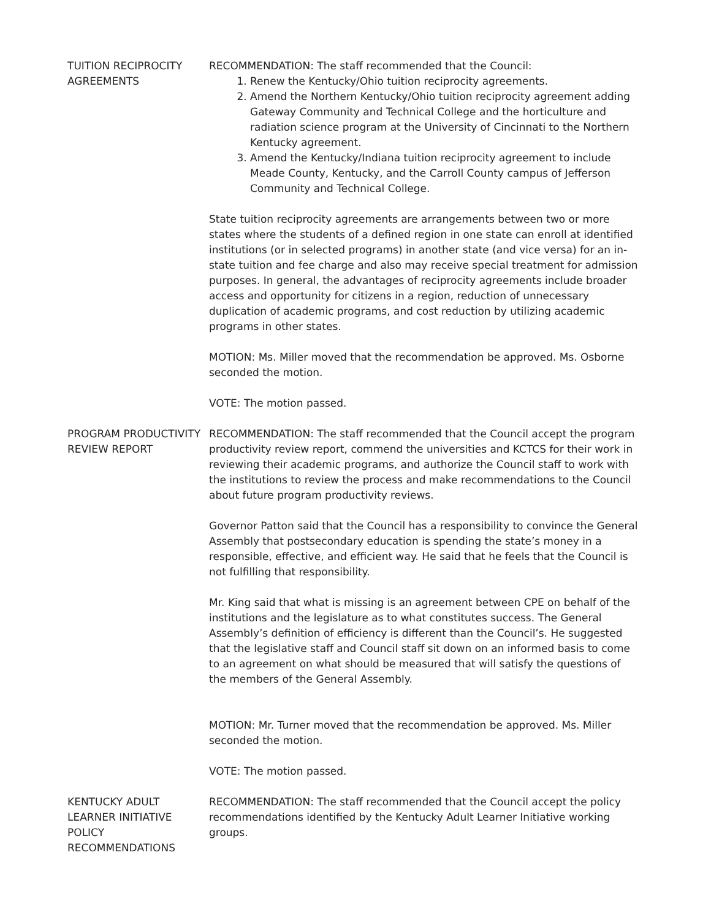TUITION RECIPROCITY AGREEMENTS
RECOMMENDATION: The staff recommended that the Council:
1. Renew the Kentucky/Ohio tuition reciprocity agreements.
2. Amend the Northern Kentucky/Ohio tuition reciprocity agreement adding Gateway Community and Technical College and the horticulture and radiation science program at the University of Cincinnati to the Northern Kentucky agreement.
3. Amend the Kentucky/Indiana tuition reciprocity agreement to include Meade County, Kentucky, and the Carroll County campus of Jefferson Community and Technical College.
State tuition reciprocity agreements are arrangements between two or more states where the students of a defined region in one state can enroll at identified institutions (or in selected programs) in another state (and vice versa) for an in-state tuition and fee charge and also may receive special treatment for admission purposes. In general, the advantages of reciprocity agreements include broader access and opportunity for citizens in a region, reduction of unnecessary duplication of academic programs, and cost reduction by utilizing academic programs in other states.
MOTION: Ms. Miller moved that the recommendation be approved. Ms. Osborne seconded the motion.
VOTE: The motion passed.
PROGRAM PRODUCTIVITY REVIEW REPORT
RECOMMENDATION: The staff recommended that the Council accept the program productivity review report, commend the universities and KCTCS for their work in reviewing their academic programs, and authorize the Council staff to work with the institutions to review the process and make recommendations to the Council about future program productivity reviews.
Governor Patton said that the Council has a responsibility to convince the General Assembly that postsecondary education is spending the state’s money in a responsible, effective, and efficient way. He said that he feels that the Council is not fulfilling that responsibility.
Mr. King said that what is missing is an agreement between CPE on behalf of the institutions and the legislature as to what constitutes success. The General Assembly’s definition of efficiency is different than the Council’s. He suggested that the legislative staff and Council staff sit down on an informed basis to come to an agreement on what should be measured that will satisfy the questions of the members of the General Assembly.
MOTION: Mr. Turner moved that the recommendation be approved. Ms. Miller seconded the motion.
VOTE: The motion passed.
KENTUCKY ADULT LEARNER INITIATIVE POLICY RECOMMENDATIONS
RECOMMENDATION: The staff recommended that the Council accept the policy recommendations identified by the Kentucky Adult Learner Initiative working groups.